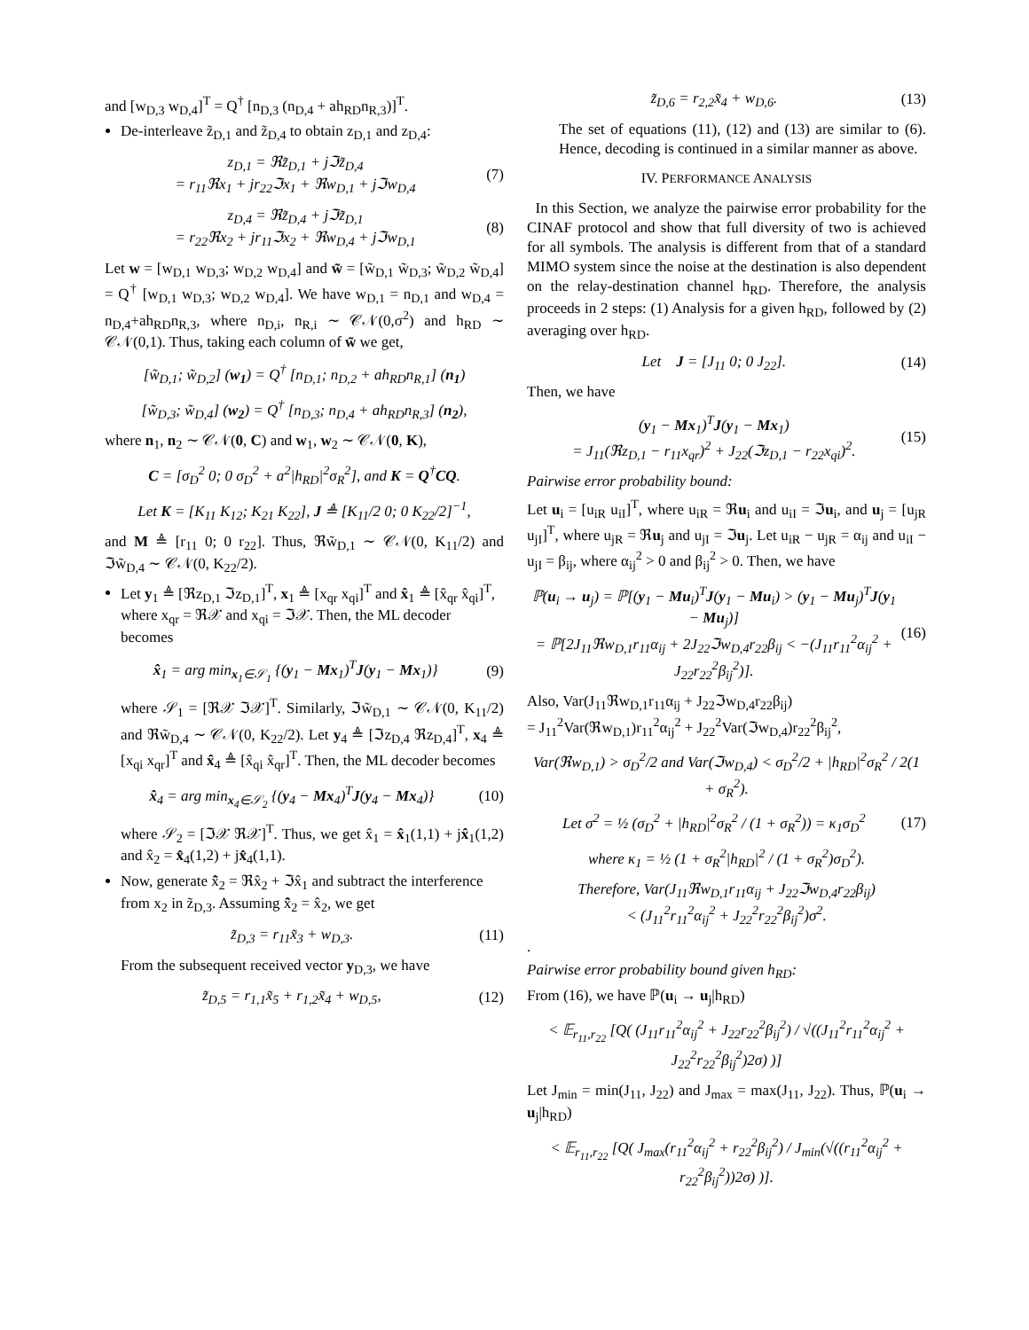and [w<sub>D,3</sub> w<sub>D,4</sub>]<sup>T</sup> = Q<sup>†</sup> [n<sub>D,3</sub> (n<sub>D,4</sub> + ah<sub>RD</sub>n<sub>R,3</sub>)]<sup>T</sup>.
De-interleave z̃<sub>D,1</sub> and z̃<sub>D,4</sub> to obtain z<sub>D,1</sub> and z<sub>D,4</sub>:
z<sub>D,1</sub> = ℜz̃<sub>D,1</sub> + jℑz̃<sub>D,4</sub>
= r<sub>11</sub>ℜx<sub>1</sub> + jr<sub>22</sub>ℑx<sub>1</sub> + ℜw<sub>D,1</sub> + jℑw<sub>D,4</sub> (7)
z<sub>D,4</sub> = ℜz̃<sub>D,4</sub> + jℑz̃<sub>D,1</sub>
= r<sub>22</sub>ℜx<sub>2</sub> + jr<sub>11</sub>ℑx<sub>2</sub> + ℜw<sub>D,4</sub> + jℑw<sub>D,1</sub> (8)
Let w = [w<sub>D,1</sub> w<sub>D,3</sub>; w<sub>D,2</sub> w<sub>D,4</sub>] and w̃ = [w̃<sub>D,1</sub> w̃<sub>D,3</sub>; w̃<sub>D,2</sub> w̃<sub>D,4</sub>] = Q<sup>†</sup> [w<sub>D,1</sub> w<sub>D,3</sub>; w<sub>D,2</sub> w<sub>D,4</sub>]. We have w<sub>D,1</sub> = n<sub>D,1</sub> and w<sub>D,4</sub> = n<sub>D,4</sub>+ah<sub>RD</sub>n<sub>R,3</sub>, where n<sub>D,i</sub>, n<sub>R,i</sub> ∼ 𝒞𝒩(0,σ<sup>2</sup>) and h<sub>RD</sub> ∼ 𝒞𝒩(0,1). Thus, taking each column of w̃ we get,
[w̃<sub>D,1</sub>; w̃<sub>D,2</sub>] (w<sub>1</sub>) = Q<sup>†</sup> [n<sub>D,1</sub>; n<sub>D,2</sub> + ah<sub>RD</sub>n<sub>R,1</sub>] (n<sub>1</sub>)
[w̃<sub>D,3</sub>; w̃<sub>D,4</sub>] (w<sub>2</sub>) = Q<sup>†</sup> [n<sub>D,3</sub>; n<sub>D,4</sub> + ah<sub>RD</sub>n<sub>R,3</sub>] (n<sub>2</sub>),
where n<sub>1</sub>, n<sub>2</sub> ∼ 𝒞𝒩(0, C) and w<sub>1</sub>, w<sub>2</sub> ∼ 𝒞𝒩(0, K),
C = [σ<sub>D</sub><sup>2</sup> 0; 0 σ<sub>D</sub><sup>2</sup> + a<sup>2</sup>|h<sub>RD</sub>|<sup>2</sup>σ<sub>R</sub><sup>2</sup>], and K = Q<sup>†</sup>CQ.
Let K = [K<sub>11</sub> K<sub>12</sub>; K<sub>21</sub> K<sub>22</sub>], J ≜ [K<sub>11</sub>/2 0; 0 K<sub>22</sub>/2]<sup>−1</sup>,
and M ≜ [r<sub>11</sub> 0; 0 r<sub>22</sub>]. Thus, ℜw̃<sub>D,1</sub> ∼ 𝒞𝒩(0, K<sub>11</sub>/2) and ℑw̃<sub>D,4</sub> ∼ 𝒞𝒩(0, K<sub>22</sub>/2).
Let y<sub>1</sub> ≜ [ℜz<sub>D,1</sub> ℑz<sub>D,1</sub>]<sup>T</sup>, x<sub>1</sub> ≜ [x<sub>qr</sub> x<sub>qi</sub>]<sup>T</sup> and x̂<sub>1</sub> ≜ [x̂<sub>qr</sub> x̂<sub>qi</sub>]<sup>T</sup>, where x<sub>qr</sub> = ℜ𝒳 and x<sub>qi</sub> = ℑ𝒳. Then, the ML decoder becomes
x̂<sub>1</sub> = arg min<sub>x<sub>1</sub>∈𝒮<sub>1</sub></sub> {(y<sub>1</sub> − Mx<sub>1</sub>)<sup>T</sup>J(y<sub>1</sub> − Mx<sub>1</sub>)} (9)
where 𝒮<sub>1</sub> = [ℜ𝒳 ℑ𝒳]<sup>T</sup>. Similarly, ℑw̃<sub>D,1</sub> ∼ 𝒞𝒩(0, K<sub>11</sub>/2) and ℜw̃<sub>D,4</sub> ∼ 𝒞𝒩(0, K<sub>22</sub>/2). Let y<sub>4</sub> ≜ [ℑz<sub>D,4</sub> ℜz<sub>D,4</sub>]<sup>T</sup>, x<sub>4</sub> ≜ [x<sub>qi</sub> x<sub>qr</sub>]<sup>T</sup> and x̂<sub>4</sub> ≜ [x̂<sub>qi</sub> x̂<sub>qr</sub>]<sup>T</sup>. Then, the ML decoder becomes
x̂<sub>4</sub> = arg min<sub>x<sub>4</sub>∈𝒮<sub>2</sub></sub> {(y<sub>4</sub> − Mx<sub>4</sub>)<sup>T</sup>J(y<sub>4</sub> − Mx<sub>4</sub>)} (10)
where 𝒮<sub>2</sub> = [ℑ𝒳 ℜ𝒳]<sup>T</sup>. Thus, we get x̂<sub>1</sub> = x̂<sub>1</sub>(1,1) + jx̂<sub>1</sub>(1,2) and x̂<sub>2</sub> = x̂<sub>4</sub>(1,2) + jx̂<sub>4</sub>(1,1).
Now, generate x̃̂<sub>2</sub> = ℜx̂<sub>2</sub> + ℑx̂<sub>1</sub> and subtract the interference from x<sub>2</sub> in z̃<sub>D,3</sub>. Assuming x̃̂<sub>2</sub> = x̂<sub>2</sub>, we get
z̃<sub>D,3</sub> = r<sub>11</sub>x̃<sub>3</sub> + w<sub>D,3</sub>. (11)
From the subsequent received vector y<sub>D,3</sub>, we have
z̃<sub>D,5</sub> = r<sub>1,1</sub>x̃<sub>5</sub> + r<sub>1,2</sub>x̃<sub>4</sub> + w<sub>D,5</sub>, (12)
z̃<sub>D,6</sub> = r<sub>2,2</sub>x̃<sub>4</sub> + w<sub>D,6</sub>. (13)
The set of equations (11), (12) and (13) are similar to (6). Hence, decoding is continued in a similar manner as above.
IV. PERFORMANCE ANALYSIS
In this Section, we analyze the pairwise error probability for the CINAF protocol and show that full diversity of two is achieved for all symbols. The analysis is different from that of a standard MIMO system since the noise at the destination is also dependent on the relay-destination channel h<sub>RD</sub>. Therefore, the analysis proceeds in 2 steps: (1) Analysis for a given h<sub>RD</sub>, followed by (2) averaging over h<sub>RD</sub>.
Let J = [J<sub>11</sub> 0; 0 J<sub>22</sub>]. (14)
Then, we have
(y<sub>1</sub> − Mx<sub>1</sub>)<sup>T</sup>J(y<sub>1</sub> − Mx<sub>1</sub>)
= J<sub>11</sub>(ℜz<sub>D,1</sub> − r<sub>11</sub>x<sub>qr</sub>)<sup>2</sup> + J<sub>22</sub>(ℑz<sub>D,1</sub> − r<sub>22</sub>x<sub>qi</sub>)<sup>2</sup>. (15)
Pairwise error probability bound:
Let u<sub>i</sub> = [u<sub>iR</sub> u<sub>iI</sub>]<sup>T</sup>, where u<sub>iR</sub> = ℜu<sub>i</sub> and u<sub>iI</sub> = ℑu<sub>i</sub>, and u<sub>j</sub> = [u<sub>jR</sub> u<sub>jI</sub>]<sup>T</sup>, where u<sub>jR</sub> = ℜu<sub>j</sub> and u<sub>jI</sub> = ℑu<sub>j</sub>. Let u<sub>iR</sub> − u<sub>jR</sub> = α<sub>ij</sub> and u<sub>iI</sub> − u<sub>jI</sub> = β<sub>ij</sub>, where α<sub>ij</sub><sup>2</sup> > 0 and β<sub>ij</sub><sup>2</sup> > 0. Then, we have
ℙ(u<sub>i</sub> → u<sub>j</sub>) = ℙ[(y<sub>1</sub> − Mu<sub>i</sub>)<sup>T</sup>J(y<sub>1</sub> − Mu<sub>i</sub>) > (y<sub>1</sub> − Mu<sub>j</sub>)<sup>T</sup>J(y<sub>1</sub> − Mu<sub>j</sub>)]
= ℙ[2J<sub>11</sub>ℜw<sub>D,1</sub>r<sub>11</sub>α<sub>ij</sub> + 2J<sub>22</sub>ℑw<sub>D,4</sub>r<sub>22</sub>β<sub>ij</sub> < −(J<sub>11</sub>r<sub>11</sub><sup>2</sup>α<sub>ij</sub><sup>2</sup> + J<sub>22</sub>r<sub>22</sub><sup>2</sup>β<sub>ij</sub><sup>2</sup>)]. (16)
Also, Var(J<sub>11</sub>ℜw<sub>D,1</sub>r<sub>11</sub>α<sub>ij</sub> + J<sub>22</sub>ℑw<sub>D,4</sub>r<sub>22</sub>β<sub>ij</sub>)
= J<sub>11</sub><sup>2</sup>Var(ℜw<sub>D,1</sub>)r<sub>11</sub><sup>2</sup>α<sub>ij</sub><sup>2</sup> + J<sub>22</sub><sup>2</sup>Var(ℑw<sub>D,4</sub>)r<sub>22</sub><sup>2</sup>β<sub>ij</sub><sup>2</sup>,
Var(ℜw<sub>D,1</sub>) > σ<sub>D</sub><sup>2</sup>/2 and Var(ℑw<sub>D,4</sub>) < σ<sub>D</sub><sup>2</sup>/2 + |h<sub>RD</sub>|<sup>2</sup>σ<sub>R</sub><sup>2</sup> / 2(1 + σ<sub>R</sub><sup>2</sup>).
Let σ<sup>2</sup> = ½ (σ<sub>D</sub><sup>2</sup> + |h<sub>RD</sub>|<sup>2</sup>σ<sub>R</sub><sup>2</sup> / (1 + σ<sub>R</sub><sup>2</sup>)) = κ<sub>1</sub>σ<sub>D</sub><sup>2</sup> (17)
where κ<sub>1</sub> = ½ (1 + σ<sub>R</sub><sup>2</sup>|h<sub>RD</sub>|<sup>2</sup> / (1 + σ<sub>R</sub><sup>2</sup>)σ<sub>D</sub><sup>2</sup>).
Therefore, Var(J<sub>11</sub>ℜw<sub>D,1</sub>r<sub>11</sub>α<sub>ij</sub> + J<sub>22</sub>ℑw<sub>D,4</sub>r<sub>22</sub>β<sub>ij</sub>)
< (J<sub>11</sub><sup>2</sup>r<sub>11</sub><sup>2</sup>α<sub>ij</sub><sup>2</sup> + J<sub>22</sub><sup>2</sup>r<sub>22</sub><sup>2</sup>β<sub>ij</sub><sup>2</sup>)σ<sup>2</sup>.
.
Pairwise error probability bound given h<sub>RD</sub>:
From (16), we have ℙ(u<sub>i</sub> → u<sub>j</sub>|h<sub>RD</sub>)
< 𝔼<sub>r<sub>11</sub>,r<sub>22</sub></sub> [Q( (J<sub>11</sub>r<sub>11</sub><sup>2</sup>α<sub>ij</sub><sup>2</sup> + J<sub>22</sub>r<sub>22</sub><sup>2</sup>β<sub>ij</sub><sup>2</sup>) / √((J<sub>11</sub><sup>2</sup>r<sub>11</sub><sup>2</sup>α<sub>ij</sub><sup>2</sup> + J<sub>22</sub><sup>2</sup>r<sub>22</sub><sup>2</sup>β<sub>ij</sub><sup>2</sup>)2σ) )]
Let J<sub>min</sub> = min(J<sub>11</sub>, J<sub>22</sub>) and J<sub>max</sub> = max(J<sub>11</sub>, J<sub>22</sub>). Thus, ℙ(u<sub>i</sub> → u<sub>j</sub>|h<sub>RD</sub>)
< 𝔼<sub>r<sub>11</sub>,r<sub>22</sub></sub> [Q( J<sub>max</sub>(r<sub>11</sub><sup>2</sup>α<sub>ij</sub><sup>2</sup> + r<sub>22</sub><sup>2</sup>β<sub>ij</sub><sup>2</sup>) / J<sub>min</sub>(√((r<sub>11</sub><sup>2</sup>α<sub>ij</sub><sup>2</sup> + r<sub>22</sub><sup>2</sup>β<sub>ij</sub><sup>2</sup>))2σ) )].